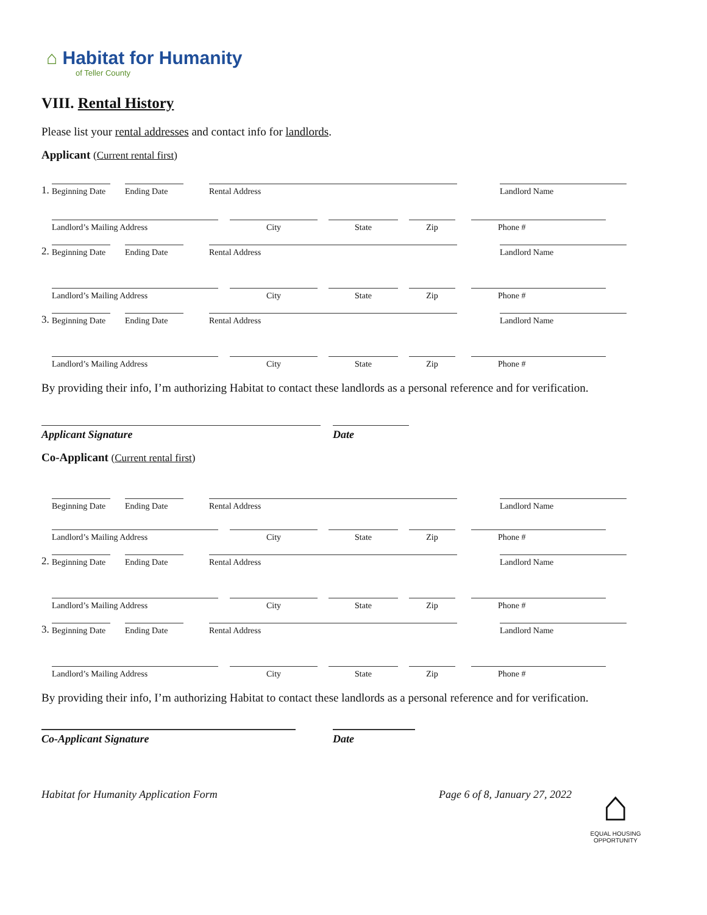⌂ Habitat for Humanity
of Teller County
VIII. Rental History
Please list your rental addresses and contact info for landlords.
Applicant (Current rental first)
1. Beginning Date Ending Date Rental Address Landlord Name
Landlord’s Mailing Address City State Zip Phone #
2. Beginning Date Ending Date Rental Address Landlord Name
Landlord’s Mailing Address City State Zip Phone #
3. Beginning Date Ending Date Rental Address Landlord Name
Landlord’s Mailing Address City State Zip Phone #
By providing their info, I’m authorizing Habitat to contact these landlords as a personal reference and for verification.
Applicant Signature Date
Co-Applicant (Current rental first)
Beginning Date Ending Date Rental Address Landlord Name
Landlord’s Mailing Address City State Zip Phone #
2. Beginning Date Ending Date Rental Address Landlord Name
Landlord’s Mailing Address City State Zip Phone #
3. Beginning Date Ending Date Rental Address Landlord Name
Landlord’s Mailing Address City State Zip Phone #
By providing their info, I’m authorizing Habitat to contact these landlords as a personal reference and for verification.
Co-Applicant Signature Date
Habitat for Humanity Application Form Page 6 of 8, January 27, 2022
⌂
EQUAL HOUSING OPPORTUNITY